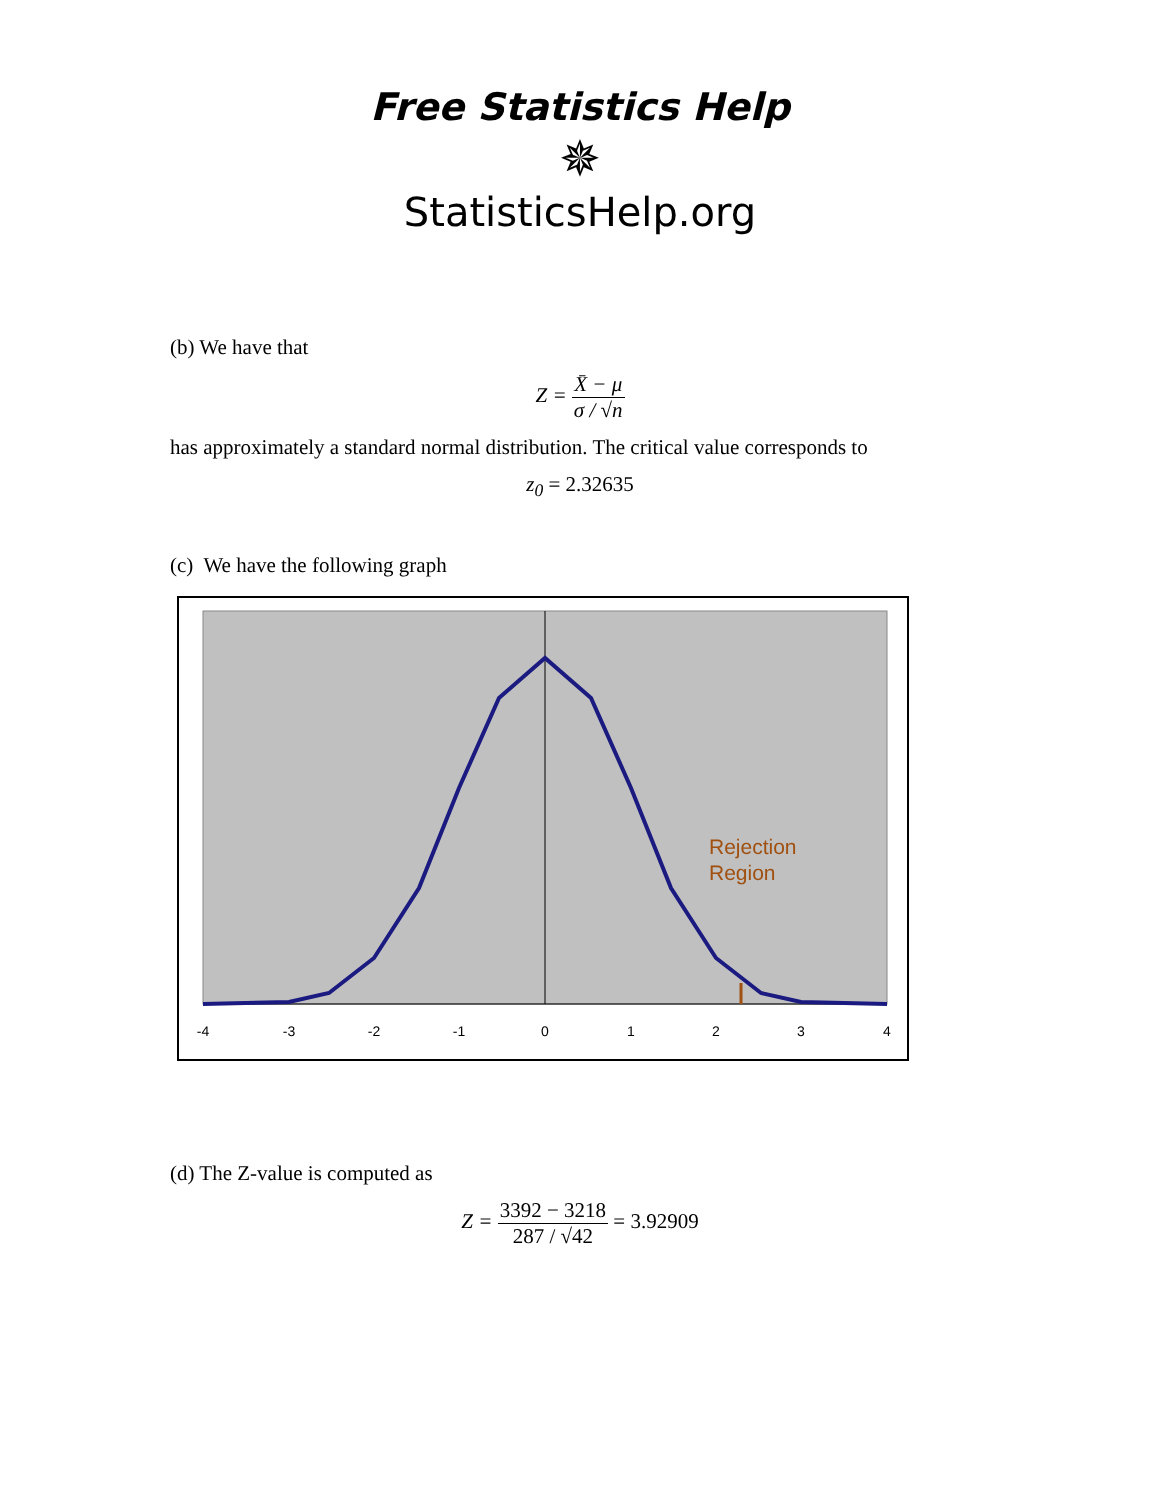Free Statistics Help
✵
StatisticsHelp.org
(b) We have that
Z = X̄ − μ σ / √n
has approximately a standard normal distribution. The critical value corresponds to
z<sub>0</sub> = 2.32635
(c) We have the following graph
Rejection
Region
-4
-3
-2
-1
0
1
2
3
4
(d) The Z-value is computed as
Z = 3392 − 3218 287 / √42 = 3.92909